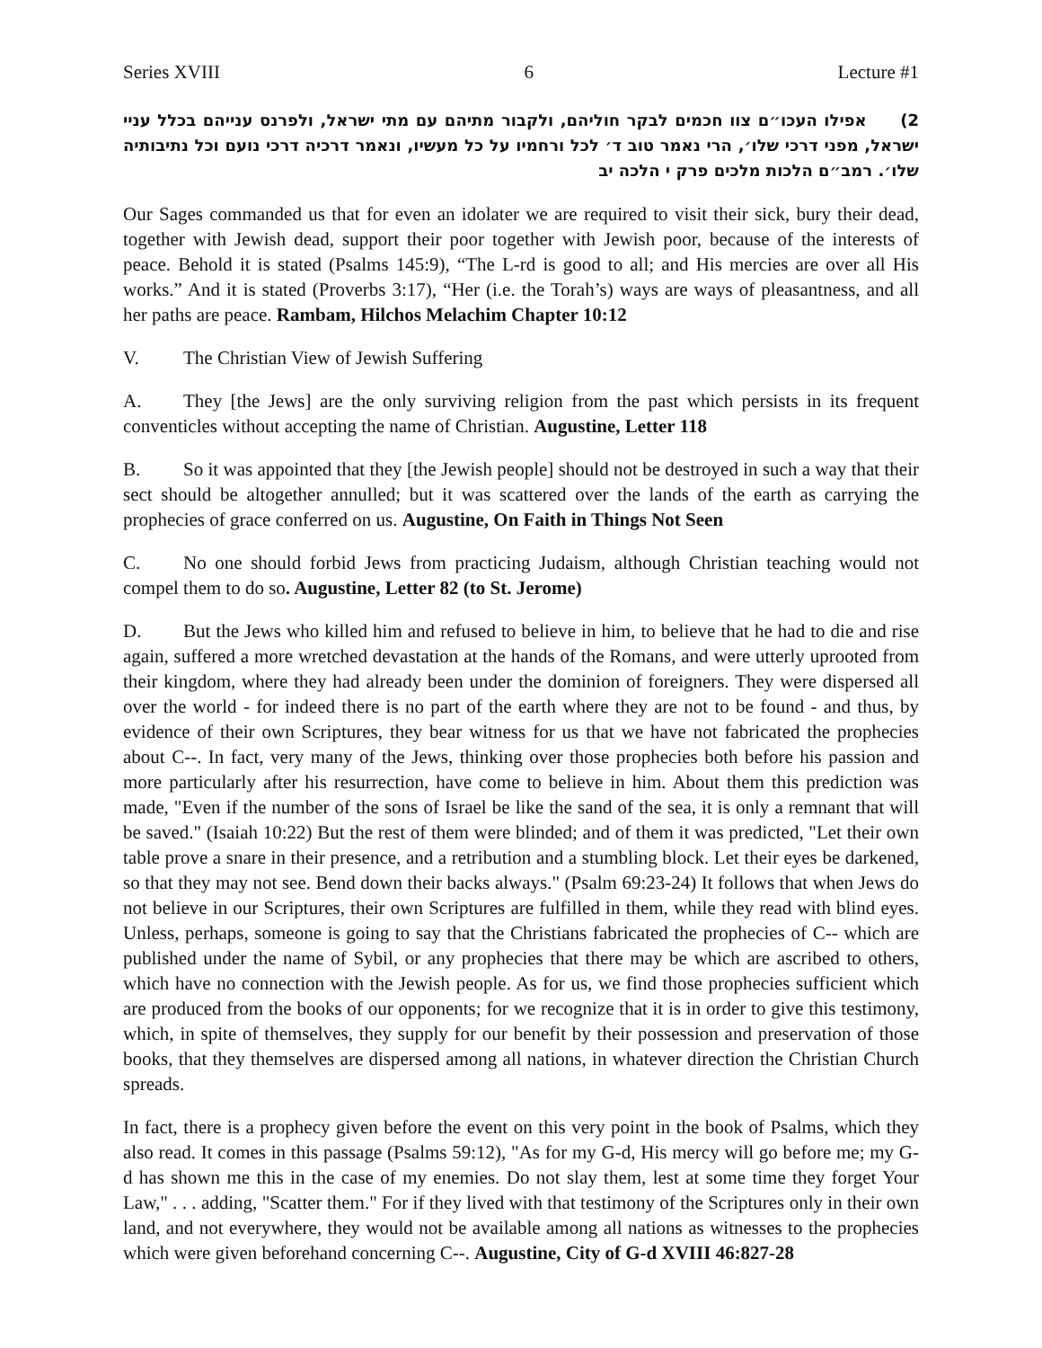Series XVIII 6 Lecture #1
2) אפילו העכו״ם צוו חכמים לבקר חוליהם, ולקבור מתיהם עם מתי ישראל, ולפרנס ענייהם בכלל עניי ישראל, מפני דרכי שלו׳, הרי נאמר טוב ד׳ לכל ורחמיו על כל מעשיו, ונאמר דרכיה דרכי נועם וכל נתיבותיה שלו׳. רמב״ם הלכות מלכים פרק י הלכה יב
Our Sages commanded us that for even an idolater we are required to visit their sick, bury their dead, together with Jewish dead, support their poor together with Jewish poor, because of the interests of peace. Behold it is stated (Psalms 145:9), “The L-rd is good to all; and His mercies are over all His works.” And it is stated (Proverbs 3:17), “Her (i.e. the Torah’s) ways are ways of pleasantness, and all her paths are peace. Rambam, Hilchos Melachim Chapter 10:12
V. The Christian View of Jewish Suffering
A. They [the Jews] are the only surviving religion from the past which persists in its frequent conventicles without accepting the name of Christian. Augustine, Letter 118
B. So it was appointed that they [the Jewish people] should not be destroyed in such a way that their sect should be altogether annulled; but it was scattered over the lands of the earth as carrying the prophecies of grace conferred on us. Augustine, On Faith in Things Not Seen
C. No one should forbid Jews from practicing Judaism, although Christian teaching would not compel them to do so. Augustine, Letter 82 (to St. Jerome)
D. But the Jews who killed him and refused to believe in him, to believe that he had to die and rise again, suffered a more wretched devastation at the hands of the Romans, and were utterly uprooted from their kingdom, where they had already been under the dominion of foreigners. They were dispersed all over the world - for indeed there is no part of the earth where they are not to be found - and thus, by evidence of their own Scriptures, they bear witness for us that we have not fabricated the prophecies about C--. In fact, very many of the Jews, thinking over those prophecies both before his passion and more particularly after his resurrection, have come to believe in him. About them this prediction was made, "Even if the number of the sons of Israel be like the sand of the sea, it is only a remnant that will be saved." (Isaiah 10:22) But the rest of them were blinded; and of them it was predicted, "Let their own table prove a snare in their presence, and a retribution and a stumbling block. Let their eyes be darkened, so that they may not see. Bend down their backs always." (Psalm 69:23-24) It follows that when Jews do not believe in our Scriptures, their own Scriptures are fulfilled in them, while they read with blind eyes. Unless, perhaps, someone is going to say that the Christians fabricated the prophecies of C-- which are published under the name of Sybil, or any prophecies that there may be which are ascribed to others, which have no connection with the Jewish people. As for us, we find those prophecies sufficient which are produced from the books of our opponents; for we recognize that it is in order to give this testimony, which, in spite of themselves, they supply for our benefit by their possession and preservation of those books, that they themselves are dispersed among all nations, in whatever direction the Christian Church spreads.
In fact, there is a prophecy given before the event on this very point in the book of Psalms, which they also read. It comes in this passage (Psalms 59:12), "As for my G-d, His mercy will go before me; my G-d has shown me this in the case of my enemies. Do not slay them, lest at some time they forget Your Law," . . . adding, "Scatter them." For if they lived with that testimony of the Scriptures only in their own land, and not everywhere, they would not be available among all nations as witnesses to the prophecies which were given beforehand concerning C--. Augustine, City of G-d XVIII 46:827-28